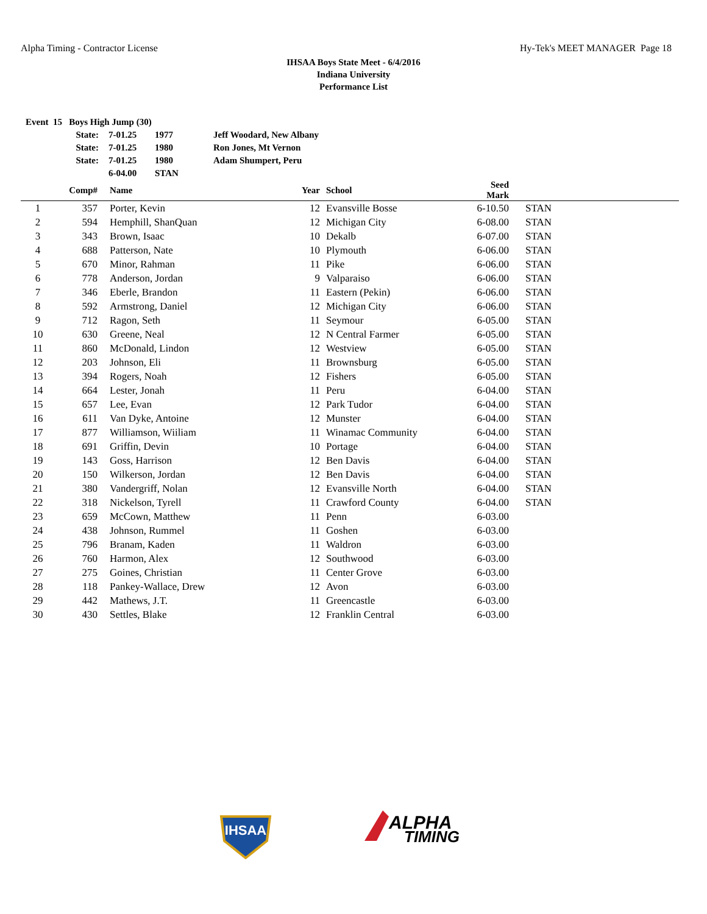Alpha Timing - Contractor License Hy-Tek's MEET MANAGER Page 18
IHSAA Boys State Meet - 6/4/2016
Indiana University
Performance List
| Event 15 Boys High Jump (30) | | | | |
| State: | 7-01.25 | 1977 | Jeff Woodard, New Albany | |
| State: | 7-01.25 | 1980 | Ron Jones, Mt Vernon | |
| State: | 7-01.25 | 1980 | Adam Shumpert, Peru | |
| | 6-04.00 | STAN | | |
| | Comp# | | Name | Year | | School | Seed Mark | | |
| --- | --- | --- | --- | --- | --- | --- | --- | --- | --- |
| 1 | 357 | | Porter, Kevin | 12 | | Evansville Bosse | 6-10.50 | | STAN |
| 2 | 594 | | Hemphill, ShanQuan | 12 | | Michigan City | 6-08.00 | | STAN |
| 3 | 343 | | Brown, Isaac | 10 | | Dekalb | 6-07.00 | | STAN |
| 4 | 688 | | Patterson, Nate | 10 | | Plymouth | 6-06.00 | | STAN |
| 5 | 670 | | Minor, Rahman | 11 | | Pike | 6-06.00 | | STAN |
| 6 | 778 | | Anderson, Jordan | 9 | | Valparaiso | 6-06.00 | | STAN |
| 7 | 346 | | Eberle, Brandon | 11 | | Eastern (Pekin) | 6-06.00 | | STAN |
| 8 | 592 | | Armstrong, Daniel | 12 | | Michigan City | 6-06.00 | | STAN |
| 9 | 712 | | Ragon, Seth | 11 | | Seymour | 6-05.00 | | STAN |
| 10 | 630 | | Greene, Neal | 12 | | N Central Farmer | 6-05.00 | | STAN |
| 11 | 860 | | McDonald, Lindon | 12 | | Westview | 6-05.00 | | STAN |
| 12 | 203 | | Johnson, Eli | 11 | | Brownsburg | 6-05.00 | | STAN |
| 13 | 394 | | Rogers, Noah | 12 | | Fishers | 6-05.00 | | STAN |
| 14 | 664 | | Lester, Jonah | 11 | | Peru | 6-04.00 | | STAN |
| 15 | 657 | | Lee, Evan | 12 | | Park Tudor | 6-04.00 | | STAN |
| 16 | 611 | | Van Dyke, Antoine | 12 | | Munster | 6-04.00 | | STAN |
| 17 | 877 | | Williamson, Wiiliam | 11 | | Winamac Community | 6-04.00 | | STAN |
| 18 | 691 | | Griffin, Devin | 10 | | Portage | 6-04.00 | | STAN |
| 19 | 143 | | Goss, Harrison | 12 | | Ben Davis | 6-04.00 | | STAN |
| 20 | 150 | | Wilkerson, Jordan | 12 | | Ben Davis | 6-04.00 | | STAN |
| 21 | 380 | | Vandergriff, Nolan | 12 | | Evansville North | 6-04.00 | | STAN |
| 22 | 318 | | Nickelson, Tyrell | 11 | | Crawford County | 6-04.00 | | STAN |
| 23 | 659 | | McCown, Matthew | 11 | | Penn | 6-03.00 | | |
| 24 | 438 | | Johnson, Rummel | 11 | | Goshen | 6-03.00 | | |
| 25 | 796 | | Branam, Kaden | 11 | | Waldron | 6-03.00 | | |
| 26 | 760 | | Harmon, Alex | 12 | | Southwood | 6-03.00 | | |
| 27 | 275 | | Goines, Christian | 11 | | Center Grove | 6-03.00 | | |
| 28 | 118 | | Pankey-Wallace, Drew | 12 | | Avon | 6-03.00 | | |
| 29 | 442 | | Mathews, J.T. | 11 | | Greencastle | 6-03.00 | | |
| 30 | 430 | | Settles, Blake | 12 | | Franklin Central | 6-03.00 | | |
IHSAA
ALPHA
TIMING